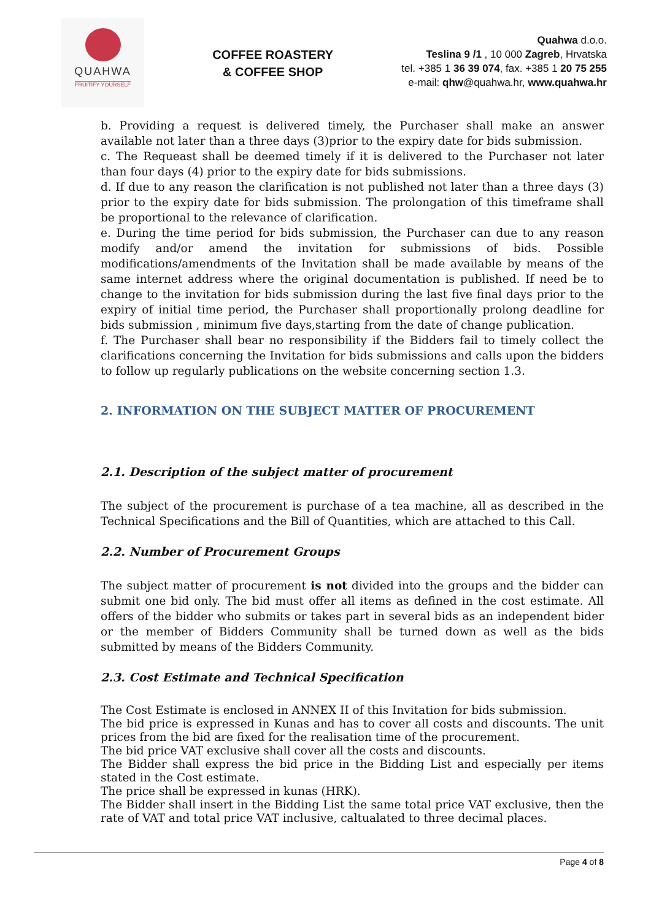QUAHWA
FRUITIFY YOURSELF
COFFEE ROASTERY
& COFFEE SHOP
Quahwa d.o.o.
Teslina 9 /1 , 10 000 Zagreb, Hrvatska
tel. +385 1 36 39 074, fax. +385 1 20 75 255
e-mail: qhw@quahwa.hr, www.quahwa.hr
b. Providing a request is delivered timely, the Purchaser shall make an answer available not later than a three days (3)prior to the expiry date for bids submission.
c. The Requeast shall be deemed timely if it is delivered to the Purchaser not later than four days (4) prior to the expiry date for bids submissions.
d. If due to any reason the clarification is not published not later than a three days (3) prior to the expiry date for bids submission. The prolongation of this timeframe shall be proportional to the relevance of clarification.
e. During the time period for bids submission, the Purchaser can due to any reason modify and/or amend the invitation for submissions of bids. Possible modifications/amendments of the Invitation shall be made available by means of the same internet address where the original documentation is published. If need be to change to the invitation for bids submission during the last five final days prior to the expiry of initial time period, the Purchaser shall proportionally prolong deadline for bids submission , minimum five days,starting from the date of change publication.
f. The Purchaser shall bear no responsibility if the Bidders fail to timely collect the clarifications concerning the Invitation for bids submissions and calls upon the bidders to follow up regularly publications on the website concerning section 1.3.
2. INFORMATION ON THE SUBJECT MATTER OF PROCUREMENT
2.1. Description of the subject matter of procurement
The subject of the procurement is purchase of a tea machine, all as described in the Technical Specifications and the Bill of Quantities, which are attached to this Call.
2.2. Number of Procurement Groups
The subject matter of procurement is not divided into the groups and the bidder can submit one bid only. The bid must offer all items as defined in the cost estimate. All offers of the bidder who submits or takes part in several bids as an independent bider or the member of Bidders Community shall be turned down as well as the bids submitted by means of the Bidders Community.
2.3. Cost Estimate and Technical Specification
The Cost Estimate is enclosed in ANNEX II of this Invitation for bids submission.
The bid price is expressed in Kunas and has to cover all costs and discounts. The unit prices from the bid are fixed for the realisation time of the procurement.
The bid price VAT exclusive shall cover all the costs and discounts.
The Bidder shall express the bid price in the Bidding List and especially per items stated in the Cost estimate.
The price shall be expressed in kunas (HRK).
The Bidder shall insert in the Bidding List the same total price VAT exclusive, then the rate of VAT and total price VAT inclusive, caltualated to three decimal places.
Page 4 of 8